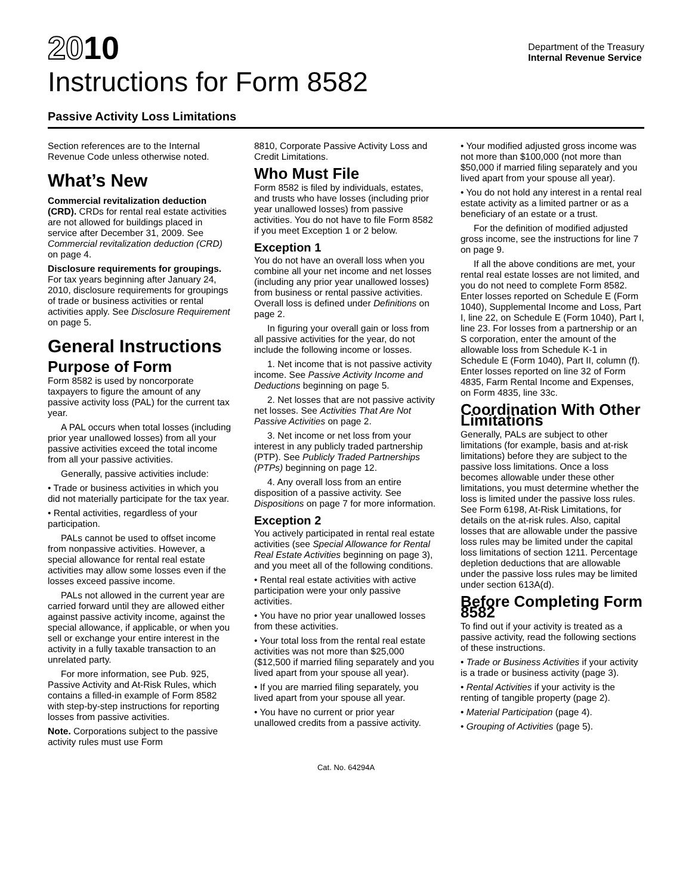2010
Instructions for Form 8582
Department of the Treasury
Internal Revenue Service
Passive Activity Loss Limitations
Section references are to the Internal Revenue Code unless otherwise noted.
What’s New
Commercial revitalization deduction (CRD). CRDs for rental real estate activities are not allowed for buildings placed in service after December 31, 2009. See Commercial revitalization deduction (CRD) on page 4.
Disclosure requirements for groupings. For tax years beginning after January 24, 2010, disclosure requirements for groupings of trade or business activities or rental activities apply. See Disclosure Requirement on page 5.
General Instructions
Purpose of Form
Form 8582 is used by noncorporate taxpayers to figure the amount of any passive activity loss (PAL) for the current tax year.
A PAL occurs when total losses (including prior year unallowed losses) from all your passive activities exceed the total income from all your passive activities.
Generally, passive activities include:
• Trade or business activities in which you did not materially participate for the tax year.
• Rental activities, regardless of your participation.
PALs cannot be used to offset income from nonpassive activities. However, a special allowance for rental real estate activities may allow some losses even if the losses exceed passive income.
PALs not allowed in the current year are carried forward until they are allowed either against passive activity income, against the special allowance, if applicable, or when you sell or exchange your entire interest in the activity in a fully taxable transaction to an unrelated party.
For more information, see Pub. 925, Passive Activity and At-Risk Rules, which contains a filled-in example of Form 8582 with step-by-step instructions for reporting losses from passive activities.
Note. Corporations subject to the passive activity rules must use Form
8810, Corporate Passive Activity Loss and Credit Limitations.
Who Must File
Form 8582 is filed by individuals, estates, and trusts who have losses (including prior year unallowed losses) from passive activities. You do not have to file Form 8582 if you meet Exception 1 or 2 below.
Exception 1
You do not have an overall loss when you combine all your net income and net losses (including any prior year unallowed losses) from business or rental passive activities. Overall loss is defined under Definitions on page 2.
In figuring your overall gain or loss from all passive activities for the year, do not include the following income or losses.
1. Net income that is not passive activity income. See Passive Activity Income and Deductions beginning on page 5.
2. Net losses that are not passive activity net losses. See Activities That Are Not Passive Activities on page 2.
3. Net income or net loss from your interest in any publicly traded partnership (PTP). See Publicly Traded Partnerships (PTPs) beginning on page 12.
4. Any overall loss from an entire disposition of a passive activity. See Dispositions on page 7 for more information.
Exception 2
You actively participated in rental real estate activities (see Special Allowance for Rental Real Estate Activities beginning on page 3), and you meet all of the following conditions.
• Rental real estate activities with active participation were your only passive activities.
• You have no prior year unallowed losses from these activities.
• Your total loss from the rental real estate activities was not more than $25,000 ($12,500 if married filing separately and you lived apart from your spouse all year).
• If you are married filing separately, you lived apart from your spouse all year.
• You have no current or prior year unallowed credits from a passive activity.
• Your modified adjusted gross income was not more than $100,000 (not more than $50,000 if married filing separately and you lived apart from your spouse all year).
• You do not hold any interest in a rental real estate activity as a limited partner or as a beneficiary of an estate or a trust.
For the definition of modified adjusted gross income, see the instructions for line 7 on page 9.
If all the above conditions are met, your rental real estate losses are not limited, and you do not need to complete Form 8582. Enter losses reported on Schedule E (Form 1040), Supplemental Income and Loss, Part I, line 22, on Schedule E (Form 1040), Part I, line 23. For losses from a partnership or an S corporation, enter the amount of the allowable loss from Schedule K-1 in Schedule E (Form 1040), Part II, column (f). Enter losses reported on line 32 of Form 4835, Farm Rental Income and Expenses, on Form 4835, line 33c.
Coordination With Other Limitations
Generally, PALs are subject to other limitations (for example, basis and at-risk limitations) before they are subject to the passive loss limitations. Once a loss becomes allowable under these other limitations, you must determine whether the loss is limited under the passive loss rules. See Form 6198, At-Risk Limitations, for details on the at-risk rules. Also, capital losses that are allowable under the passive loss rules may be limited under the capital loss limitations of section 1211. Percentage depletion deductions that are allowable under the passive loss rules may be limited under section 613A(d).
Before Completing Form 8582
To find out if your activity is treated as a passive activity, read the following sections of these instructions.
• Trade or Business Activities if your activity is a trade or business activity (page 3).
• Rental Activities if your activity is the renting of tangible property (page 2).
• Material Participation (page 4).
• Grouping of Activities (page 5).
Cat. No. 64294A